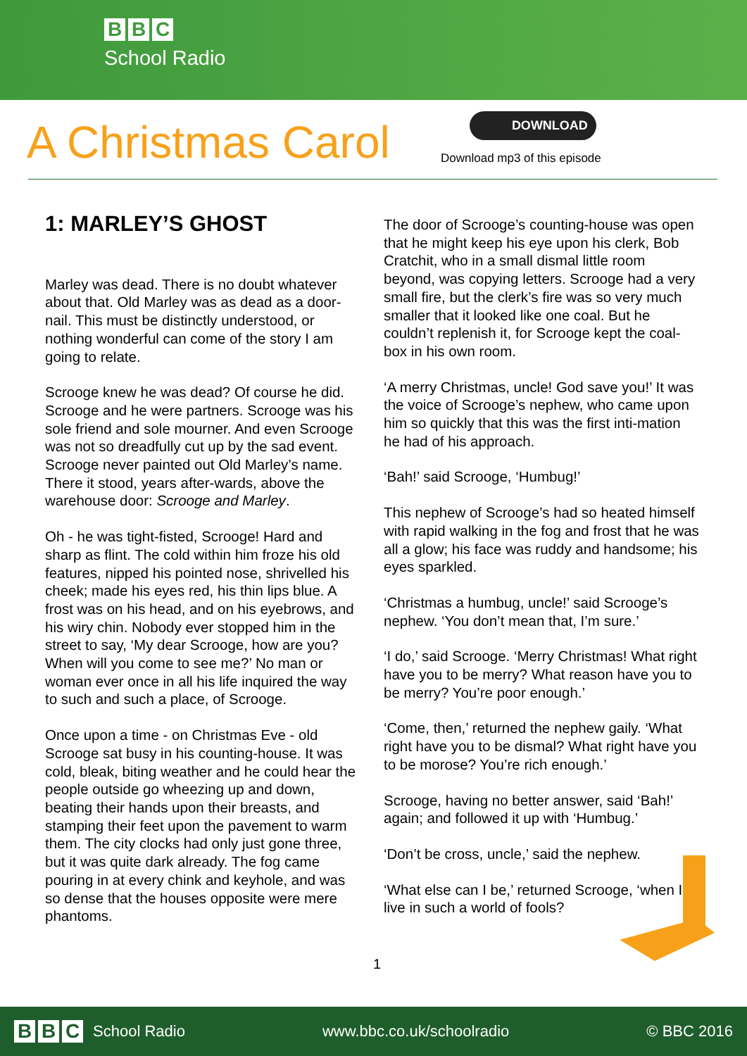B B C
School Radio
A Christmas Carol
DOWNLOAD
Download mp3 of this episode
1: MARLEY’S GHOST
Marley was dead. There is no doubt whatever about that. Old Marley was as dead as a door-nail. This must be distinctly understood, or nothing wonderful can come of the story I am going to relate.
Scrooge knew he was dead? Of course he did. Scrooge and he were partners. Scrooge was his sole friend and sole mourner. And even Scrooge was not so dreadfully cut up by the sad event. Scrooge never painted out Old Marley’s name. There it stood, years after-wards, above the warehouse door: Scrooge and Marley.
Oh - he was tight-fisted, Scrooge! Hard and sharp as flint. The cold within him froze his old features, nipped his pointed nose, shrivelled his cheek; made his eyes red, his thin lips blue. A frost was on his head, and on his eyebrows, and his wiry chin. Nobody ever stopped him in the street to say, ‘My dear Scrooge, how are you? When will you come to see me?’ No man or woman ever once in all his life inquired the way to such and such a place, of Scrooge.
Once upon a time - on Christmas Eve - old Scrooge sat busy in his counting-house. It was cold, bleak, biting weather and he could hear the people outside go wheezing up and down, beating their hands upon their breasts, and stamping their feet upon the pavement to warm them. The city clocks had only just gone three, but it was quite dark already. The fog came pouring in at every chink and keyhole, and was so dense that the houses opposite were mere phantoms.
The door of Scrooge’s counting-house was open that he might keep his eye upon his clerk, Bob Cratchit, who in a small dismal little room beyond, was copying letters. Scrooge had a very small fire, but the clerk’s fire was so very much smaller that it looked like one coal. But he couldn’t replenish it, for Scrooge kept the coal-box in his own room.
‘A merry Christmas, uncle! God save you!’ It was the voice of Scrooge’s nephew, who came upon him so quickly that this was the first inti-mation he had of his approach.
‘Bah!’ said Scrooge, ‘Humbug!’
This nephew of Scrooge’s had so heated himself with rapid walking in the fog and frost that he was all a glow; his face was ruddy and handsome; his eyes sparkled.
‘Christmas a humbug, uncle!’ said Scrooge’s nephew. ‘You don’t mean that, I’m sure.’
‘I do,’ said Scrooge. ‘Merry Christmas! What right have you to be merry? What reason have you to be merry? You’re poor enough.’
‘Come, then,’ returned the nephew gaily. ‘What right have you to be dismal? What right have you to be morose? You’re rich enough.’
Scrooge, having no better answer, said ‘Bah!’ again; and followed it up with ‘Humbug.’
‘Don’t be cross, uncle,’ said the nephew.
‘What else can I be,’ returned Scrooge, ‘when I live in such a world of fools?
1
B B C School Radio www.bbc.co.uk/schoolradio © BBC 2016